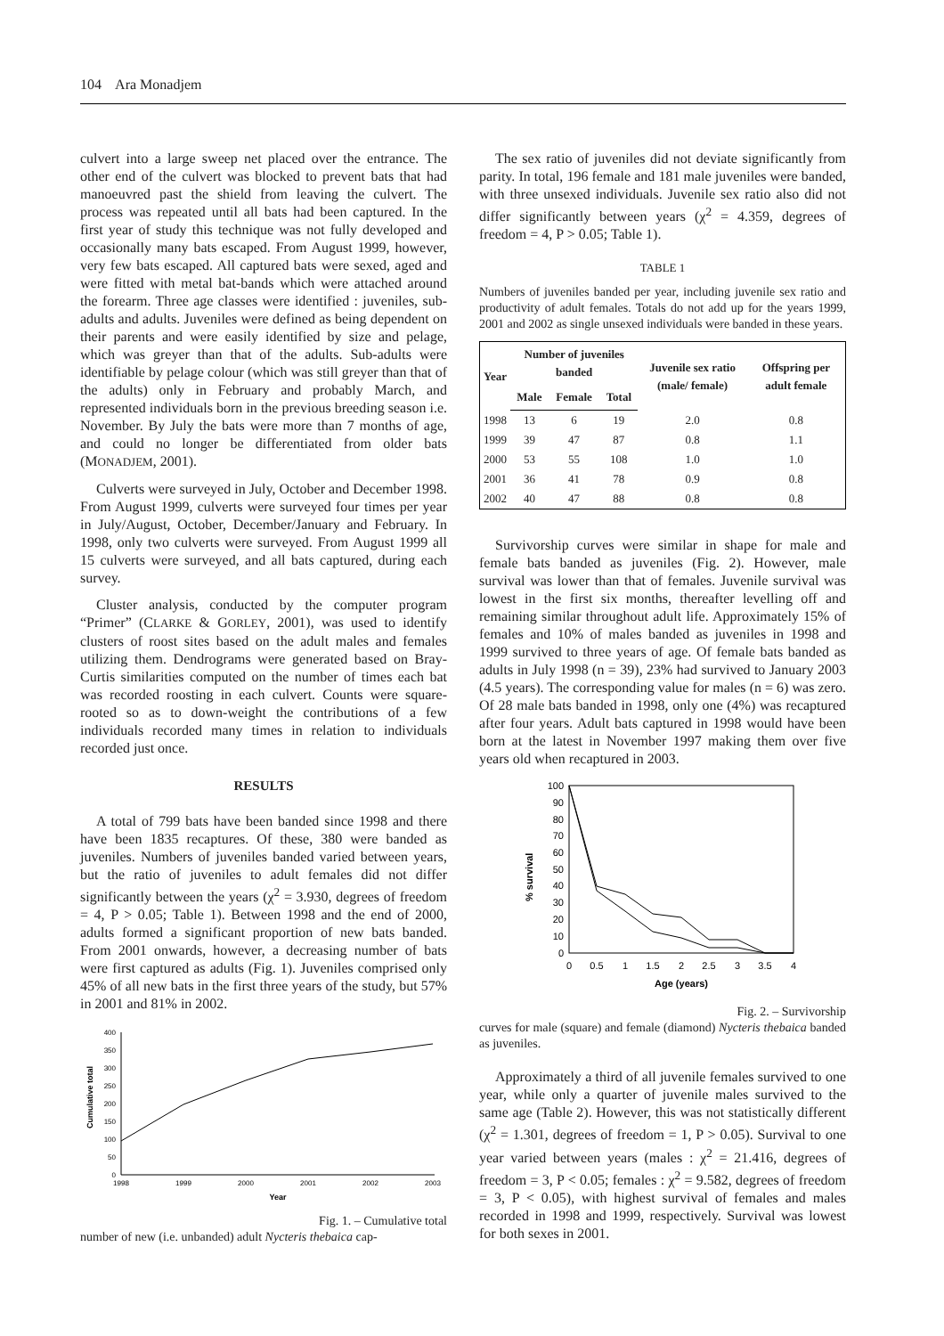104 Ara Monadjem
culvert into a large sweep net placed over the entrance. The other end of the culvert was blocked to prevent bats that had manoeuvred past the shield from leaving the culvert. The process was repeated until all bats had been captured. In the first year of study this technique was not fully developed and occasionally many bats escaped. From August 1999, however, very few bats escaped. All captured bats were sexed, aged and were fitted with metal bat-bands which were attached around the forearm. Three age classes were identified : juveniles, sub-adults and adults. Juveniles were defined as being dependent on their parents and were easily identified by size and pelage, which was greyer than that of the adults. Sub-adults were identifiable by pelage colour (which was still greyer than that of the adults) only in February and probably March, and represented individuals born in the previous breeding season i.e. November. By July the bats were more than 7 months of age, and could no longer be differentiated from older bats (MONADJEM, 2001).
Culverts were surveyed in July, October and December 1998. From August 1999, culverts were surveyed four times per year in July/August, October, December/January and February. In 1998, only two culverts were surveyed. From August 1999 all 15 culverts were surveyed, and all bats captured, during each survey.
Cluster analysis, conducted by the computer program “Primer” (CLARKE & GORLEY, 2001), was used to identify clusters of roost sites based on the adult males and females utilizing them. Dendrograms were generated based on Bray-Curtis similarities computed on the number of times each bat was recorded roosting in each culvert. Counts were square-rooted so as to down-weight the contributions of a few individuals recorded many times in relation to individuals recorded just once.
RESULTS
A total of 799 bats have been banded since 1998 and there have been 1835 recaptures. Of these, 380 were banded as juveniles. Numbers of juveniles banded varied between years, but the ratio of juveniles to adult females did not differ significantly between the years (χ<sup>2</sup> = 3.930, degrees of freedom = 4, P > 0.05; Table 1). Between 1998 and the end of 2000, adults formed a significant proportion of new bats banded. From 2001 onwards, however, a decreasing number of bats were first captured as adults (Fig. 1). Juveniles comprised only 45% of all new bats in the first three years of the study, but 57% in 2001 and 81% in 2002.
Cumulative total
400
350
300
250
200
150
100
50
0
1998
1999
2000
2001
2002
2003
Year
Fig. 1. – Cumulative total
number of new (i.e. unbanded) adult Nycteris thebaica cap-
The sex ratio of juveniles did not deviate significantly from parity. In total, 196 female and 181 male juveniles were banded, with three unsexed individuals. Juvenile sex ratio also did not differ significantly between years (χ<sup>2</sup> = 4.359, degrees of freedom = 4, P > 0.05; Table 1).
TABLE 1
Numbers of juveniles banded per year, including juvenile sex ratio and productivity of adult females. Totals do not add up for the years 1999, 2001 and 2002 as single unsexed individuals were banded in these years.
| Year | Number of juveniles banded | | | Juvenile sex ratio (male/ female) | Offspring per adult female |
| --- | --- | --- | --- | --- | --- |
| | Male | Female | Total | | |
| 1998 | 13 | 6 | 19 | 2.0 | 0.8 |
| 1999 | 39 | 47 | 87 | 0.8 | 1.1 |
| 2000 | 53 | 55 | 108 | 1.0 | 1.0 |
| 2001 | 36 | 41 | 78 | 0.9 | 0.8 |
| 2002 | 40 | 47 | 88 | 0.8 | 0.8 |
Survivorship curves were similar in shape for male and female bats banded as juveniles (Fig. 2). However, male survival was lower than that of females. Juvenile survival was lowest in the first six months, thereafter levelling off and remaining similar throughout adult life. Approximately 15% of females and 10% of males banded as juveniles in 1998 and 1999 survived to three years of age. Of female bats banded as adults in July 1998 (n = 39), 23% had survived to January 2003 (4.5 years). The corresponding value for males (n = 6) was zero. Of 28 male bats banded in 1998, only one (4%) was recaptured after four years. Adult bats captured in 1998 would have been born at the latest in November 1997 making them over five years old when recaptured in 2003.
% survival
100
90
80
70
60
50
40
30
20
10
0
0
0.5
1
1.5
2
2.5
3
3.5
4
Age (years)
Fig. 2. – Survivorship
curves for male (square) and female (diamond) Nycteris thebaica banded as juveniles.
Approximately a third of all juvenile females survived to one year, while only a quarter of juvenile males survived to the same age (Table 2). However, this was not statistically different (χ<sup>2</sup> = 1.301, degrees of freedom = 1, P > 0.05). Survival to one year varied between years (males : χ<sup>2</sup> = 21.416, degrees of freedom = 3, P < 0.05; females : χ<sup>2</sup> = 9.582, degrees of freedom = 3, P < 0.05), with highest survival of females and males recorded in 1998 and 1999, respectively. Survival was lowest for both sexes in 2001.